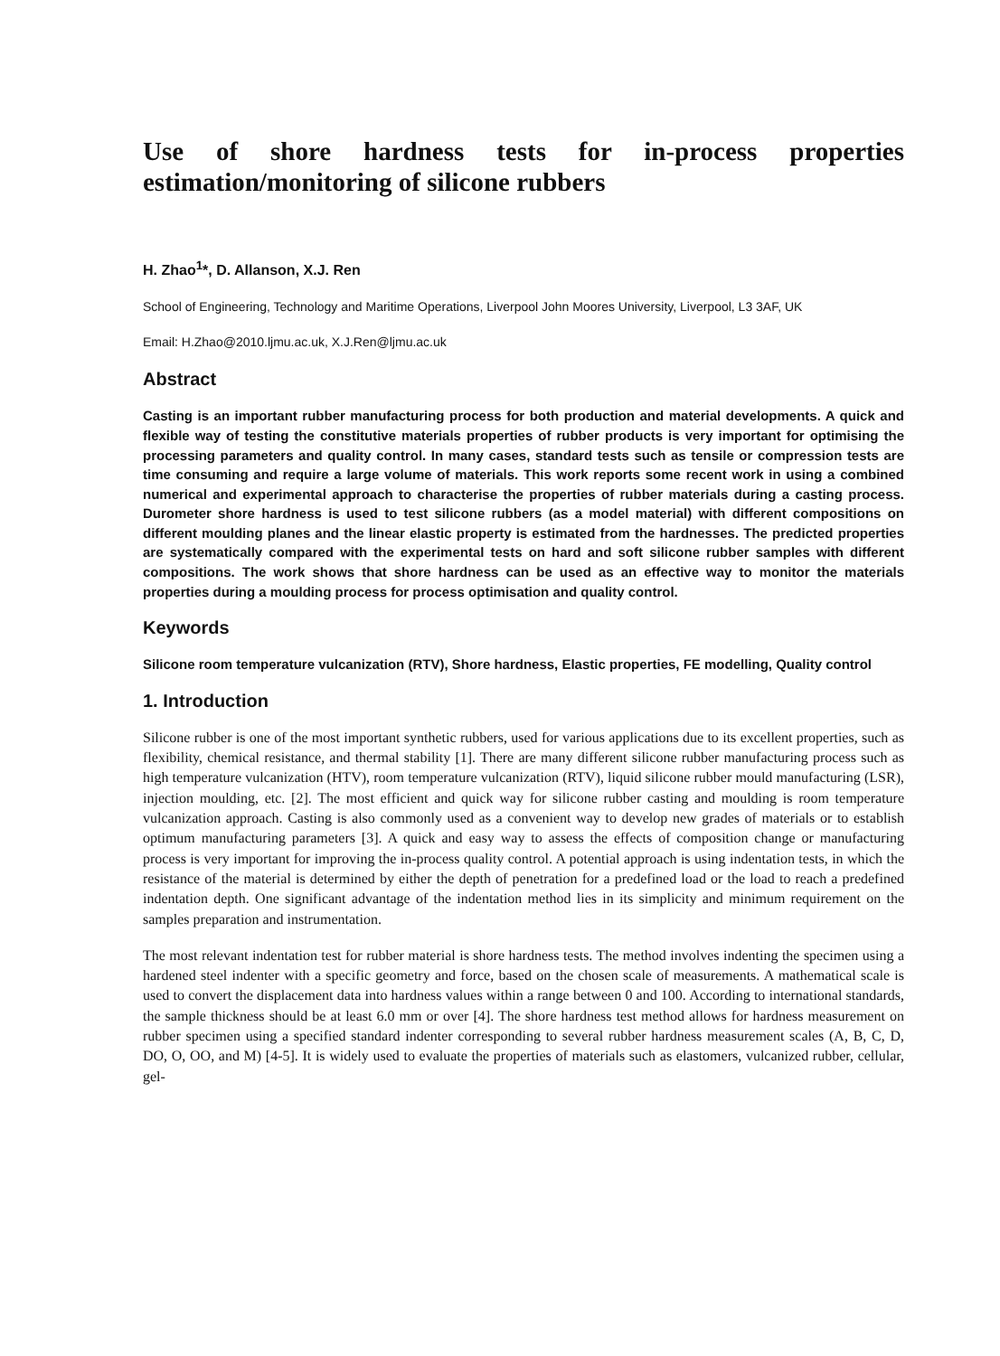Use of shore hardness tests for in-process properties estimation/monitoring of silicone rubbers
H. Zhao<sup>1</sup>*, D. Allanson, X.J. Ren
School of Engineering, Technology and Maritime Operations, Liverpool John Moores University, Liverpool, L3 3AF, UK
Email: H.Zhao@2010.ljmu.ac.uk, X.J.Ren@ljmu.ac.uk
Abstract
Casting is an important rubber manufacturing process for both production and material developments. A quick and flexible way of testing the constitutive materials properties of rubber products is very important for optimising the processing parameters and quality control. In many cases, standard tests such as tensile or compression tests are time consuming and require a large volume of materials. This work reports some recent work in using a combined numerical and experimental approach to characterise the properties of rubber materials during a casting process. Durometer shore hardness is used to test silicone rubbers (as a model material) with different compositions on different moulding planes and the linear elastic property is estimated from the hardnesses. The predicted properties are systematically compared with the experimental tests on hard and soft silicone rubber samples with different compositions. The work shows that shore hardness can be used as an effective way to monitor the materials properties during a moulding process for process optimisation and quality control.
Keywords
Silicone room temperature vulcanization (RTV), Shore hardness, Elastic properties, FE modelling, Quality control
1. Introduction
Silicone rubber is one of the most important synthetic rubbers, used for various applications due to its excellent properties, such as flexibility, chemical resistance, and thermal stability [1]. There are many different silicone rubber manufacturing process such as high temperature vulcanization (HTV), room temperature vulcanization (RTV), liquid silicone rubber mould manufacturing (LSR), injection moulding, etc. [2]. The most efficient and quick way for silicone rubber casting and moulding is room temperature vulcanization approach. Casting is also commonly used as a convenient way to develop new grades of materials or to establish optimum manufacturing parameters [3]. A quick and easy way to assess the effects of composition change or manufacturing process is very important for improving the in-process quality control. A potential approach is using indentation tests, in which the resistance of the material is determined by either the depth of penetration for a predefined load or the load to reach a predefined indentation depth. One significant advantage of the indentation method lies in its simplicity and minimum requirement on the samples preparation and instrumentation.
The most relevant indentation test for rubber material is shore hardness tests. The method involves indenting the specimen using a hardened steel indenter with a specific geometry and force, based on the chosen scale of measurements. A mathematical scale is used to convert the displacement data into hardness values within a range between 0 and 100. According to international standards, the sample thickness should be at least 6.0 mm or over [4]. The shore hardness test method allows for hardness measurement on rubber specimen using a specified standard indenter corresponding to several rubber hardness measurement scales (A, B, C, D, DO, O, OO, and M) [4-5]. It is widely used to evaluate the properties of materials such as elastomers, vulcanized rubber, cellular, gel-